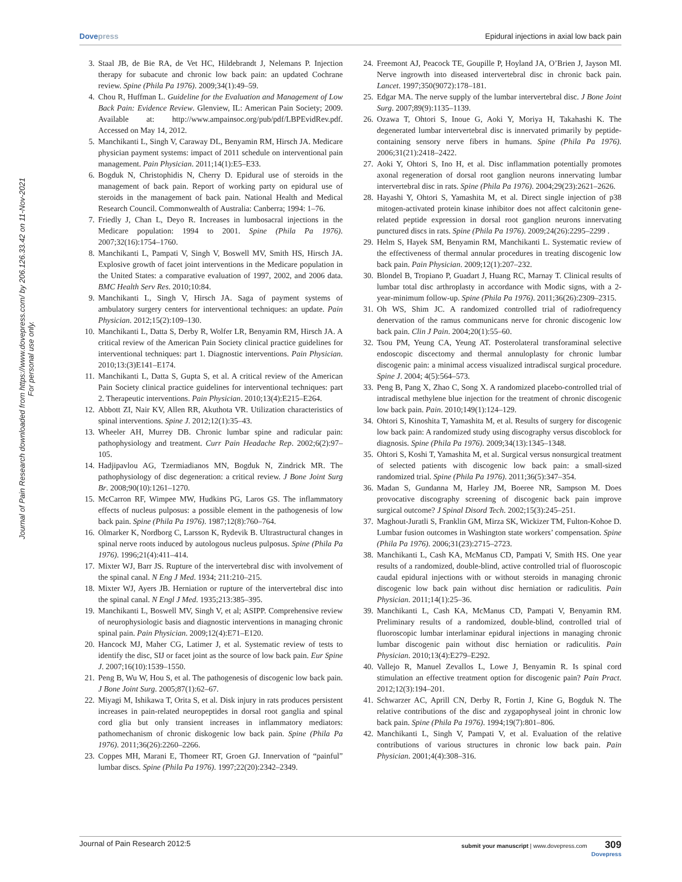Dovepress Epidural injections in axial low back pain
Journal of Pain Research downloaded from https://www.dovepress.com/ by 206.126.33.42 on 11-Nov-2021
For personal use only.
3. Staal JB, de Bie RA, de Vet HC, Hildebrandt J, Nelemans P. Injection therapy for subacute and chronic low back pain: an updated Cochrane review. Spine (Phila Pa 1976). 2009;34(1):49–59.
4. Chou R, Huffman L. Guideline for the Evaluation and Management of Low Back Pain: Evidence Review. Glenview, IL: American Pain Society; 2009. Available at: http://www.ampainsoc.org/pub/pdf/LBPEvidRev.pdf. Accessed on May 14, 2012.
5. Manchikanti L, Singh V, Caraway DL, Benyamin RM, Hirsch JA. Medicare physician payment systems: impact of 2011 schedule on interventional pain management. Pain Physician. 2011;14(1):E5–E33.
6. Bogduk N, Christophidis N, Cherry D. Epidural use of steroids in the management of back pain. Report of working party on epidural use of steroids in the management of back pain. National Health and Medical Research Council. Commonwealth of Australia: Canberra; 1994: 1–76.
7. Friedly J, Chan L, Deyo R. Increases in lumbosacral injections in the Medicare population: 1994 to 2001. Spine (Phila Pa 1976). 2007;32(16):1754–1760.
8. Manchikanti L, Pampati V, Singh V, Boswell MV, Smith HS, Hirsch JA. Explosive growth of facet joint interventions in the Medicare population in the United States: a comparative evaluation of 1997, 2002, and 2006 data. BMC Health Serv Res. 2010;10:84.
9. Manchikanti L, Singh V, Hirsch JA. Saga of payment systems of ambulatory surgery centers for interventional techniques: an update. Pain Physician. 2012;15(2):109–130.
10. Manchikanti L, Datta S, Derby R, Wolfer LR, Benyamin RM, Hirsch JA. A critical review of the American Pain Society clinical practice guidelines for interventional techniques: part 1. Diagnostic interventions. Pain Physician. 2010;13:(3)E141–E174.
11. Manchikanti L, Datta S, Gupta S, et al. A critical review of the American Pain Society clinical practice guidelines for interventional techniques: part 2. Therapeutic interventions. Pain Physician. 2010;13(4):E215–E264.
12. Abbott ZI, Nair KV, Allen RR, Akuthota VR. Utilization characteristics of spinal interventions. Spine J. 2012;12(1):35–43.
13. Wheeler AH, Murrey DB. Chronic lumbar spine and radicular pain: pathophysiology and treatment. Curr Pain Headache Rep. 2002;6(2):97–105.
14. Hadjipavlou AG, Tzermiadianos MN, Bogduk N, Zindrick MR. The pathophysiology of disc degeneration: a critical review. J Bone Joint Surg Br. 2008;90(10):1261–1270.
15. McCarron RF, Wimpee MW, Hudkins PG, Laros GS. The inflammatory effects of nucleus pulposus: a possible element in the pathogenesis of low back pain. Spine (Phila Pa 1976). 1987;12(8):760–764.
16. Olmarker K, Nordborg C, Larsson K, Rydevik B. Ultrastructural changes in spinal nerve roots induced by autologous nucleus pulposus. Spine (Phila Pa 1976). 1996;21(4):411–414.
17. Mixter WJ, Barr JS. Rupture of the intervertebral disc with involvement of the spinal canal. N Eng J Med. 1934; 211:210–215.
18. Mixter WJ, Ayers JB. Herniation or rupture of the intervertebral disc into the spinal canal. N Engl J Med. 1935;213:385–395.
19. Manchikanti L, Boswell MV, Singh V, et al; ASIPP. Comprehensive review of neurophysiologic basis and diagnostic interventions in managing chronic spinal pain. Pain Physician. 2009;12(4):E71–E120.
20. Hancock MJ, Maher CG, Latimer J, et al. Systematic review of tests to identify the disc, SIJ or facet joint as the source of low back pain. Eur Spine J. 2007;16(10):1539–1550.
21. Peng B, Wu W, Hou S, et al. The pathogenesis of discogenic low back pain. J Bone Joint Surg. 2005;87(1):62–67.
22. Miyagi M, Ishikawa T, Orita S, et al. Disk injury in rats produces persistent increases in pain-related neuropeptides in dorsal root ganglia and spinal cord glia but only transient increases in inflammatory mediators: pathomechanism of chronic diskogenic low back pain. Spine (Phila Pa 1976). 2011;36(26):2260–2266.
23. Coppes MH, Marani E, Thomeer RT, Groen GJ. Innervation of “painful” lumbar discs. Spine (Phila Pa 1976). 1997;22(20):2342–2349.
24. Freemont AJ, Peacock TE, Goupille P, Hoyland JA, O’Brien J, Jayson MI. Nerve ingrowth into diseased intervertebral disc in chronic back pain. Lancet. 1997;350(9072):178–181.
25. Edgar MA. The nerve supply of the lumbar intervertebral disc. J Bone Joint Surg. 2007;89(9):1135–1139.
26. Ozawa T, Ohtori S, Inoue G, Aoki Y, Moriya H, Takahashi K. The degenerated lumbar intervertebral disc is innervated primarily by peptide-containing sensory nerve fibers in humans. Spine (Phila Pa 1976). 2006;31(21):2418–2422.
27. Aoki Y, Ohtori S, Ino H, et al. Disc inflammation potentially promotes axonal regeneration of dorsal root ganglion neurons innervating lumbar intervertebral disc in rats. Spine (Phila Pa 1976). 2004;29(23):2621–2626.
28. Hayashi Y, Ohtori S, Yamashita M, et al. Direct single injection of p38 mitogen-activated protein kinase inhibitor does not affect calcitonin gene-related peptide expression in dorsal root ganglion neurons innervating punctured discs in rats. Spine (Phila Pa 1976). 2009;24(26):2295–2299 .
29. Helm S, Hayek SM, Benyamin RM, Manchikanti L. Systematic review of the effectiveness of thermal annular procedures in treating discogenic low back pain. Pain Physician. 2009;12(1):207–232.
30. Blondel B, Tropiano P, Guadart J, Huang RC, Marnay T. Clinical results of lumbar total disc arthroplasty in accordance with Modic signs, with a 2-year-minimum follow-up. Spine (Phila Pa 1976). 2011;36(26):2309–2315.
31. Oh WS, Shim JC. A randomized controlled trial of radiofrequency denervation of the ramus communicans nerve for chronic discogenic low back pain. Clin J Pain. 2004;20(1):55–60.
32. Tsou PM, Yeung CA, Yeung AT. Posterolateral transforaminal selective endoscopic discectomy and thermal annuloplasty for chronic lumbar discogenic pain: a minimal access visualized intradiscal surgical procedure. Spine J. 2004; 4(5):564–573.
33. Peng B, Pang X, Zhao C, Song X. A randomized placebo-controlled trial of intradiscal methylene blue injection for the treatment of chronic discogenic low back pain. Pain. 2010;149(1):124–129.
34. Ohtori S, Kinoshita T, Yamashita M, et al. Results of surgery for discogenic low back pain: A randomized study using discography versus discoblock for diagnosis. Spine (Phila Pa 1976). 2009;34(13):1345–1348.
35. Ohtori S, Koshi T, Yamashita M, et al. Surgical versus nonsurgical treatment of selected patients with discogenic low back pain: a small-sized randomized trial. Spine (Phila Pa 1976). 2011;36(5):347–354.
36. Madan S, Gundanna M, Harley JM, Boeree NR, Sampson M. Does provocative discography screening of discogenic back pain improve surgical outcome? J Spinal Disord Tech. 2002;15(3):245–251.
37. Maghout-Juratli S, Franklin GM, Mirza SK, Wickizer TM, Fulton-Kohoe D. Lumbar fusion outcomes in Washington state workers’ compensation. Spine (Phila Pa 1976). 2006;31(23):2715–2723.
38. Manchikanti L, Cash KA, McManus CD, Pampati V, Smith HS. One year results of a randomized, double-blind, active controlled trial of fluoroscopic caudal epidural injections with or without steroids in managing chronic discogenic low back pain without disc herniation or radiculitis. Pain Physician. 2011;14(1):25–36.
39. Manchikanti L, Cash KA, McManus CD, Pampati V, Benyamin RM. Preliminary results of a randomized, double-blind, controlled trial of fluoroscopic lumbar interlaminar epidural injections in managing chronic lumbar discogenic pain without disc herniation or radiculitis. Pain Physician. 2010;13(4):E279–E292.
40. Vallejo R, Manuel Zevallos L, Lowe J, Benyamin R. Is spinal cord stimulation an effective treatment option for discogenic pain? Pain Pract. 2012;12(3):194–201.
41. Schwarzer AC, Aprill CN, Derby R, Fortin J, Kine G, Bogduk N. The relative contributions of the disc and zygapophyseal joint in chronic low back pain. Spine (Phila Pa 1976). 1994;19(7):801–806.
42. Manchikanti L, Singh V, Pampati V, et al. Evaluation of the relative contributions of various structures in chronic low back pain. Pain Physician. 2001;4(4):308–316.
Journal of Pain Research 2012:5 submit your manuscript | www.dovepress.com 309
Dovepress